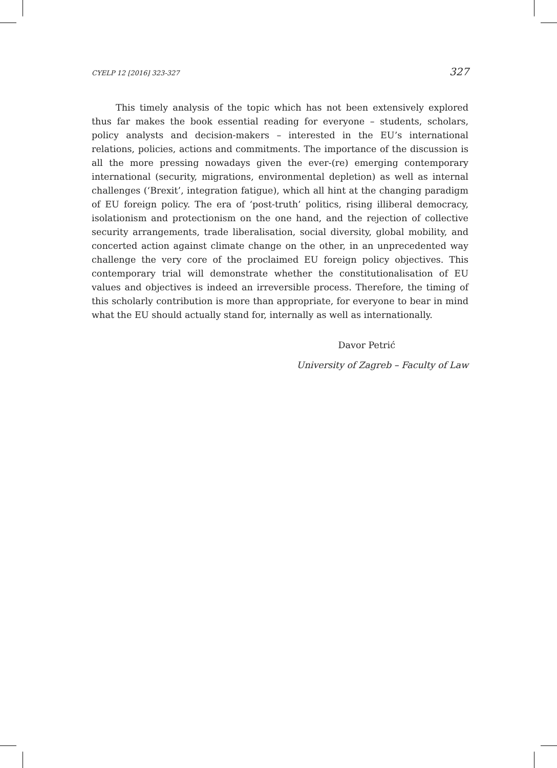CYELP 12 [2016] 323-327 327
This timely analysis of the topic which has not been extensively explored thus far makes the book essential reading for everyone – students, scholars, policy analysts and decision-makers – interested in the EU’s international relations, policies, actions and commitments. The importance of the discussion is all the more pressing nowadays given the ever-(re) emerging contemporary international (security, migrations, environmental depletion) as well as internal challenges (‘Brexit’, integration fatigue), which all hint at the changing paradigm of EU foreign policy. The era of ‘post-truth’ politics, rising illiberal democracy, isolationism and protectionism on the one hand, and the rejection of collective security arrangements, trade liberalisation, social diversity, global mobility, and concerted action against climate change on the other, in an unprecedented way challenge the very core of the proclaimed EU foreign policy objectives. This contemporary trial will demonstrate whether the constitutionalisation of EU values and objectives is indeed an irreversible process. Therefore, the timing of this scholarly contribution is more than appropriate, for everyone to bear in mind what the EU should actually stand for, internally as well as internationally.
Davor Petrić
University of Zagreb – Faculty of Law